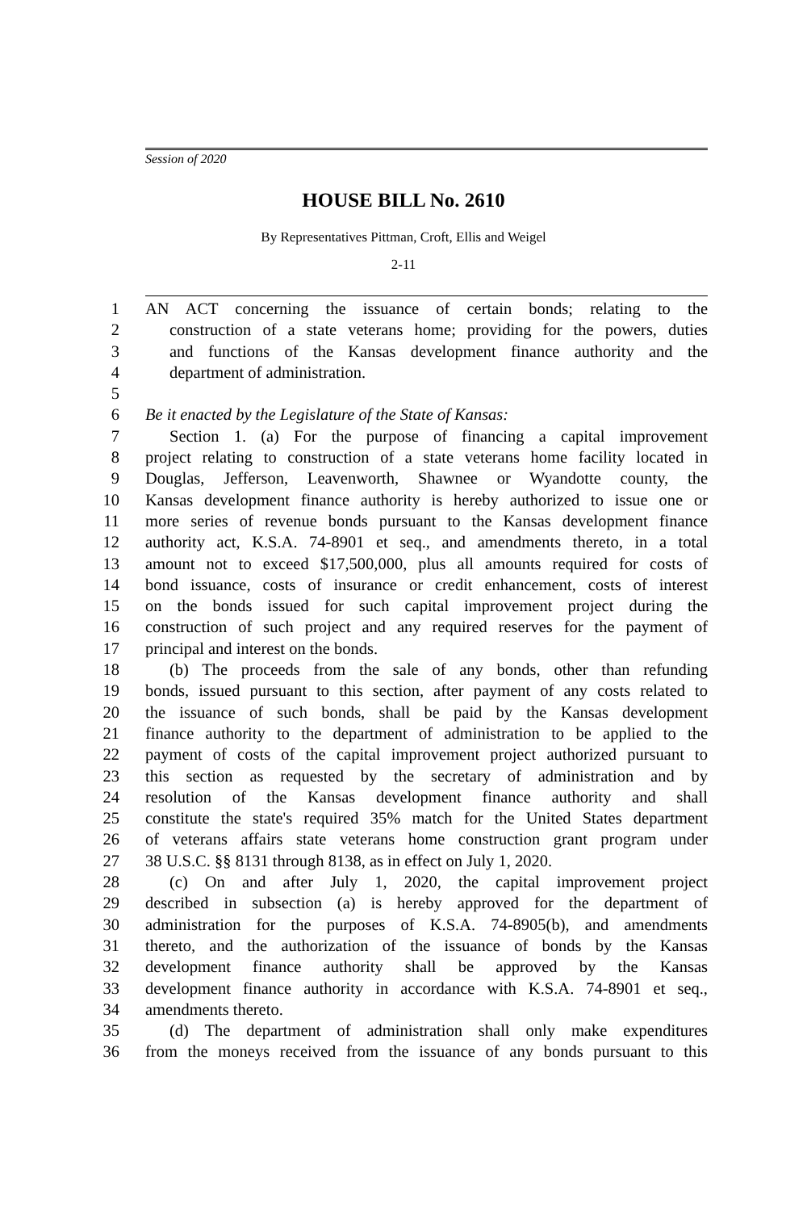Session of 2020
HOUSE BILL No. 2610
By Representatives Pittman, Croft, Ellis and Weigel
2-11
1 AN ACT concerning the issuance of certain bonds; relating to the
2 construction of a state veterans home; providing for the powers, duties
3 and functions of the Kansas development finance authority and the
4 department of administration.
5
6 Be it enacted by the Legislature of the State of Kansas:
7 Section 1. (a) For the purpose of financing a capital improvement
8 project relating to construction of a state veterans home facility located in
9 Douglas, Jefferson, Leavenworth, Shawnee or Wyandotte county, the
10 Kansas development finance authority is hereby authorized to issue one or
11 more series of revenue bonds pursuant to the Kansas development finance
12 authority act, K.S.A. 74-8901 et seq., and amendments thereto, in a total
13 amount not to exceed $17,500,000, plus all amounts required for costs of
14 bond issuance, costs of insurance or credit enhancement, costs of interest
15 on the bonds issued for such capital improvement project during the
16 construction of such project and any required reserves for the payment of
17 principal and interest on the bonds.
18 (b) The proceeds from the sale of any bonds, other than refunding
19 bonds, issued pursuant to this section, after payment of any costs related to
20 the issuance of such bonds, shall be paid by the Kansas development
21 finance authority to the department of administration to be applied to the
22 payment of costs of the capital improvement project authorized pursuant to
23 this section as requested by the secretary of administration and by
24 resolution of the Kansas development finance authority and shall
25 constitute the state's required 35% match for the United States department
26 of veterans affairs state veterans home construction grant program under
27 38 U.S.C. §§ 8131 through 8138, as in effect on July 1, 2020.
28 (c) On and after July 1, 2020, the capital improvement project
29 described in subsection (a) is hereby approved for the department of
30 administration for the purposes of K.S.A. 74-8905(b), and amendments
31 thereto, and the authorization of the issuance of bonds by the Kansas
32 development finance authority shall be approved by the Kansas
33 development finance authority in accordance with K.S.A. 74-8901 et seq.,
34 amendments thereto.
35 (d) The department of administration shall only make expenditures
36 from the moneys received from the issuance of any bonds pursuant to this